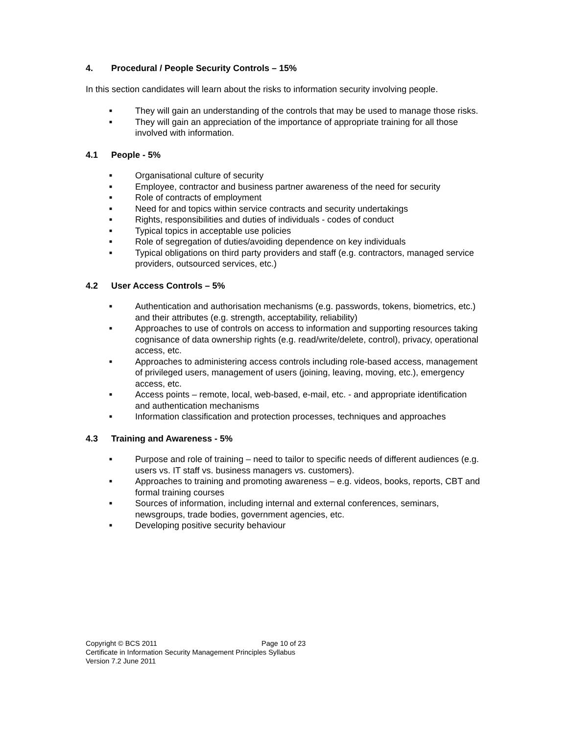4. Procedural / People Security Controls – 15%
In this section candidates will learn about the risks to information security involving people.
■ They will gain an understanding of the controls that may be used to manage those risks.
■ They will gain an appreciation of the importance of appropriate training for all those involved with information.
4.1 People - 5%
■ Organisational culture of security
■ Employee, contractor and business partner awareness of the need for security
■ Role of contracts of employment
■ Need for and topics within service contracts and security undertakings
■ Rights, responsibilities and duties of individuals - codes of conduct
■ Typical topics in acceptable use policies
■ Role of segregation of duties/avoiding dependence on key individuals
■ Typical obligations on third party providers and staff (e.g. contractors, managed service providers, outsourced services, etc.)
4.2 User Access Controls – 5%
■ Authentication and authorisation mechanisms (e.g. passwords, tokens, biometrics, etc.) and their attributes (e.g. strength, acceptability, reliability)
■ Approaches to use of controls on access to information and supporting resources taking cognisance of data ownership rights (e.g. read/write/delete, control), privacy, operational access, etc.
■ Approaches to administering access controls including role-based access, management of privileged users, management of users (joining, leaving, moving, etc.), emergency access, etc.
■ Access points – remote, local, web-based, e-mail, etc. - and appropriate identification and authentication mechanisms
■ Information classification and protection processes, techniques and approaches
4.3 Training and Awareness - 5%
■ Purpose and role of training – need to tailor to specific needs of different audiences (e.g. users vs. IT staff vs. business managers vs. customers).
■ Approaches to training and promoting awareness – e.g. videos, books, reports, CBT and formal training courses
■ Sources of information, including internal and external conferences, seminars, newsgroups, trade bodies, government agencies, etc.
■ Developing positive security behaviour
Copyright © BCS 2011 Page 10 of 23
Certificate in Information Security Management Principles Syllabus
Version 7.2 June 2011